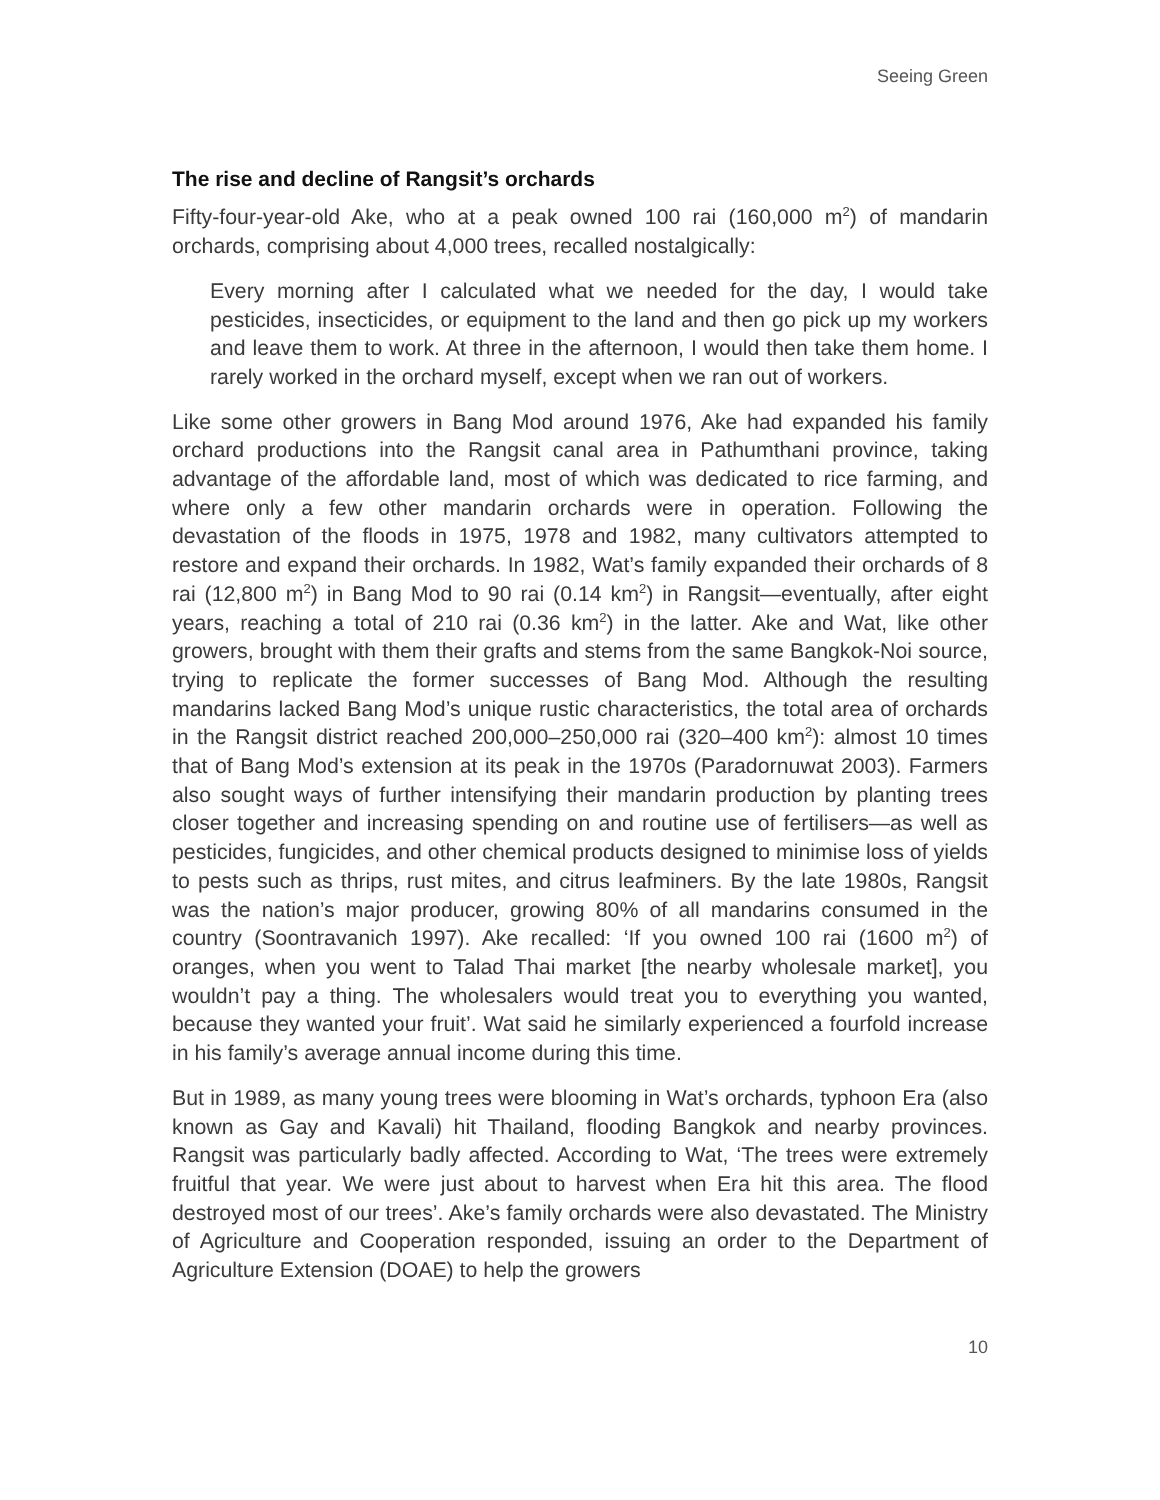Seeing Green
The rise and decline of Rangsit’s orchards
Fifty-four-year-old Ake, who at a peak owned 100 rai (160,000 m<sup>2</sup>) of mandarin orchards, comprising about 4,000 trees, recalled nostalgically:
Every morning after I calculated what we needed for the day, I would take pesticides, insecticides, or equipment to the land and then go pick up my workers and leave them to work. At three in the afternoon, I would then take them home. I rarely worked in the orchard myself, except when we ran out of workers.
Like some other growers in Bang Mod around 1976, Ake had expanded his family orchard productions into the Rangsit canal area in Pathumthani province, taking advantage of the affordable land, most of which was dedicated to rice farming, and where only a few other mandarin orchards were in operation. Following the devastation of the floods in 1975, 1978 and 1982, many cultivators attempted to restore and expand their orchards. In 1982, Wat’s family expanded their orchards of 8 rai (12,800 m<sup>2</sup>) in Bang Mod to 90 rai (0.14 km<sup>2</sup>) in Rangsit—eventually, after eight years, reaching a total of 210 rai (0.36 km<sup>2</sup>) in the latter. Ake and Wat, like other growers, brought with them their grafts and stems from the same Bangkok-Noi source, trying to replicate the former successes of Bang Mod. Although the resulting mandarins lacked Bang Mod’s unique rustic characteristics, the total area of orchards in the Rangsit district reached 200,000–250,000 rai (320–400 km<sup>2</sup>): almost 10 times that of Bang Mod’s extension at its peak in the 1970s (Paradornuwat 2003). Farmers also sought ways of further intensifying their mandarin production by planting trees closer together and increasing spending on and routine use of fertilisers—as well as pesticides, fungicides, and other chemical products designed to minimise loss of yields to pests such as thrips, rust mites, and citrus leafminers. By the late 1980s, Rangsit was the nation’s major producer, growing 80% of all mandarins consumed in the country (Soontravanich 1997). Ake recalled: ‘If you owned 100 rai (1600 m<sup>2</sup>) of oranges, when you went to Talad Thai market [the nearby wholesale market], you wouldn’t pay a thing. The wholesalers would treat you to everything you wanted, because they wanted your fruit’. Wat said he similarly experienced a fourfold increase in his family’s average annual income during this time.
But in 1989, as many young trees were blooming in Wat’s orchards, typhoon Era (also known as Gay and Kavali) hit Thailand, flooding Bangkok and nearby provinces. Rangsit was particularly badly affected. According to Wat, ‘The trees were extremely fruitful that year. We were just about to harvest when Era hit this area. The flood destroyed most of our trees’. Ake’s family orchards were also devastated. The Ministry of Agriculture and Cooperation responded, issuing an order to the Department of Agriculture Extension (DOAE) to help the growers
10